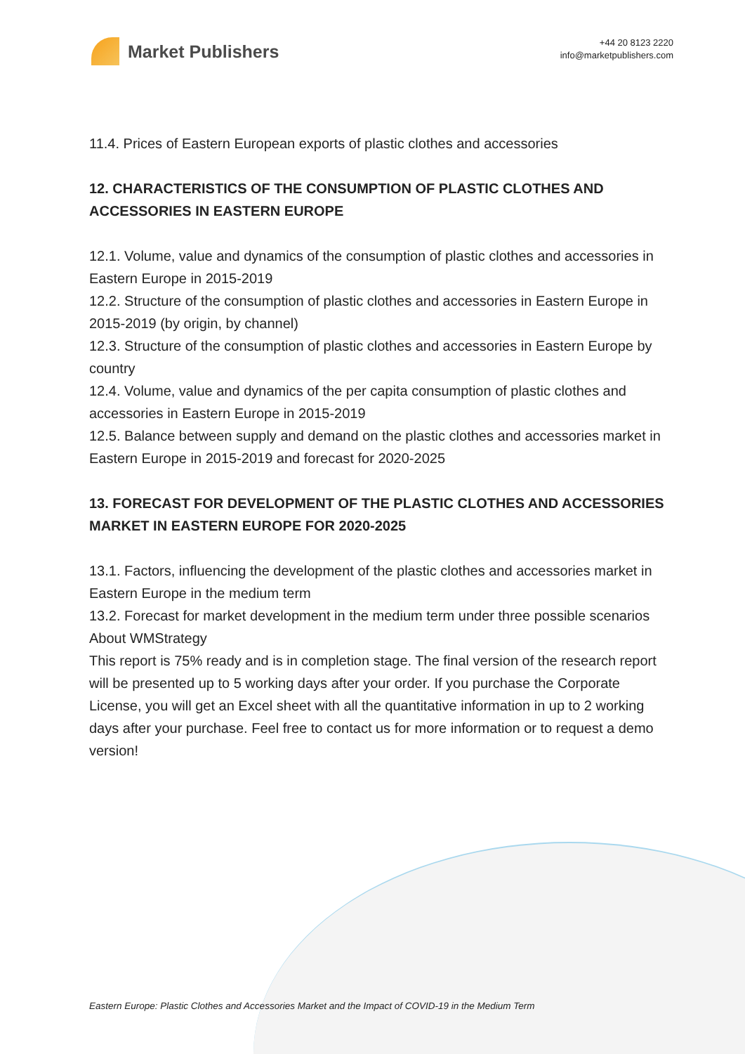Market Publishers
+44 20 8123 2220
info@marketpublishers.com
11.4. Prices of Eastern European exports of plastic clothes and accessories
12. CHARACTERISTICS OF THE CONSUMPTION OF PLASTIC CLOTHES AND ACCESSORIES IN EASTERN EUROPE
12.1. Volume, value and dynamics of the consumption of plastic clothes and accessories in Eastern Europe in 2015-2019
12.2. Structure of the consumption of plastic clothes and accessories in Eastern Europe in 2015-2019 (by origin, by channel)
12.3. Structure of the consumption of plastic clothes and accessories in Eastern Europe by country
12.4. Volume, value and dynamics of the per capita consumption of plastic clothes and accessories in Eastern Europe in 2015-2019
12.5. Balance between supply and demand on the plastic clothes and accessories market in Eastern Europe in 2015-2019 and forecast for 2020-2025
13. FORECAST FOR DEVELOPMENT OF THE PLASTIC CLOTHES AND ACCESSORIES MARKET IN EASTERN EUROPE FOR 2020-2025
13.1. Factors, influencing the development of the plastic clothes and accessories market in Eastern Europe in the medium term
13.2. Forecast for market development in the medium term under three possible scenarios
About WMStrategy
This report is 75% ready and is in completion stage. The final version of the research report will be presented up to 5 working days after your order. If you purchase the Corporate License, you will get an Excel sheet with all the quantitative information in up to 2 working days after your purchase. Feel free to contact us for more information or to request a demo version!
Eastern Europe: Plastic Clothes and Accessories Market and the Impact of COVID-19 in the Medium Term